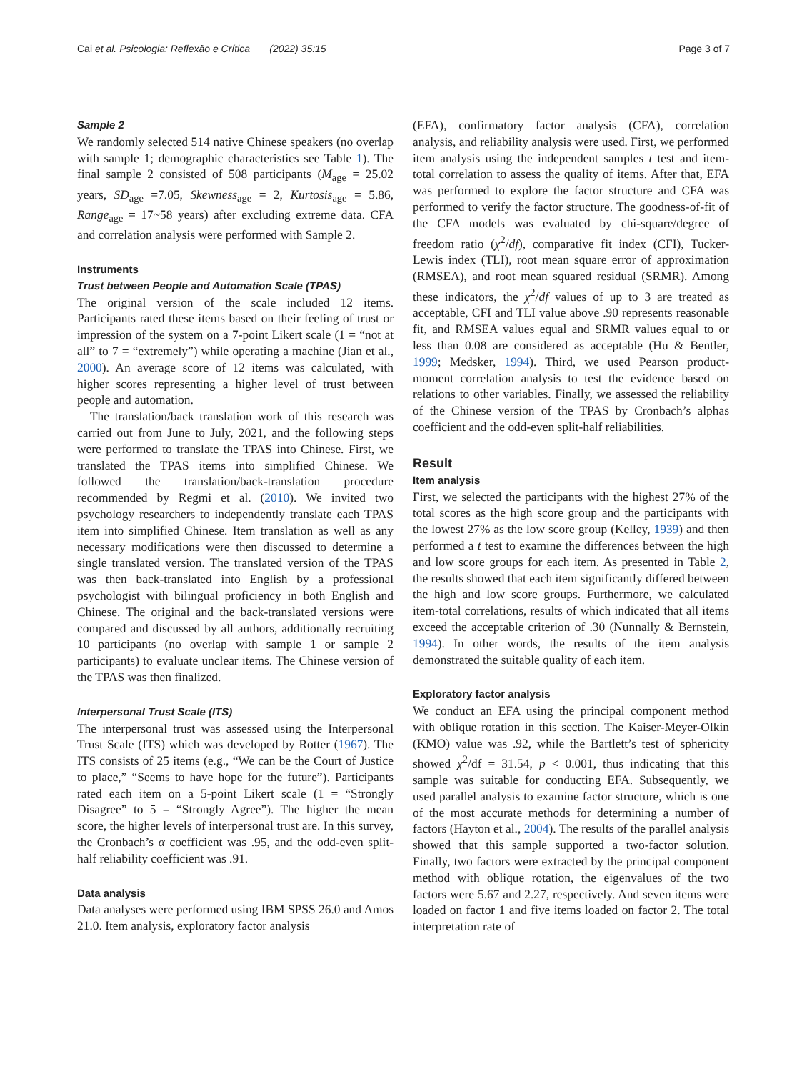Cai et al. Psicologia: Reflexão e Crítica (2022) 35:15 Page 3 of 7
Sample 2
We randomly selected 514 native Chinese speakers (no overlap with sample 1; demographic characteristics see Table 1). The final sample 2 consisted of 508 participants (M<sub>age</sub> = 25.02 years, SD<sub>age</sub> =7.05, Skewness<sub>age</sub> = 2, Kurtosis<sub>age</sub> = 5.86, Range<sub>age</sub> = 17~58 years) after excluding extreme data. CFA and correlation analysis were performed with Sample 2.
Instruments
Trust between People and Automation Scale (TPAS)
The original version of the scale included 12 items. Participants rated these items based on their feeling of trust or impression of the system on a 7-point Likert scale (1 = “not at all” to 7 = “extremely”) while operating a machine (Jian et al., 2000). An average score of 12 items was calculated, with higher scores representing a higher level of trust between people and automation.
The translation/back translation work of this research was carried out from June to July, 2021, and the following steps were performed to translate the TPAS into Chinese. First, we translated the TPAS items into simplified Chinese. We followed the translation/back-translation procedure recommended by Regmi et al. (2010). We invited two psychology researchers to independently translate each TPAS item into simplified Chinese. Item translation as well as any necessary modifications were then discussed to determine a single translated version. The translated version of the TPAS was then back-translated into English by a professional psychologist with bilingual proficiency in both English and Chinese. The original and the back-translated versions were compared and discussed by all authors, additionally recruiting 10 participants (no overlap with sample 1 or sample 2 participants) to evaluate unclear items. The Chinese version of the TPAS was then finalized.
Interpersonal Trust Scale (ITS)
The interpersonal trust was assessed using the Interpersonal Trust Scale (ITS) which was developed by Rotter (1967). The ITS consists of 25 items (e.g., “We can be the Court of Justice to place,” “Seems to have hope for the future”). Participants rated each item on a 5-point Likert scale (1 = “Strongly Disagree” to 5 = “Strongly Agree”). The higher the mean score, the higher levels of interpersonal trust are. In this survey, the Cronbach’s α coefficient was .95, and the odd-even split-half reliability coefficient was .91.
Data analysis
Data analyses were performed using IBM SPSS 26.0 and Amos 21.0. Item analysis, exploratory factor analysis
(EFA), confirmatory factor analysis (CFA), correlation analysis, and reliability analysis were used. First, we performed item analysis using the independent samples t test and item-total correlation to assess the quality of items. After that, EFA was performed to explore the factor structure and CFA was performed to verify the factor structure. The goodness-of-fit of the CFA models was evaluated by chi-square/degree of freedom ratio (χ<sup>2</sup>/df), comparative fit index (CFI), Tucker-Lewis index (TLI), root mean square error of approximation (RMSEA), and root mean squared residual (SRMR). Among these indicators, the χ<sup>2</sup>/df values of up to 3 are treated as acceptable, CFI and TLI value above .90 represents reasonable fit, and RMSEA values equal and SRMR values equal to or less than 0.08 are considered as acceptable (Hu & Bentler, 1999; Medsker, 1994). Third, we used Pearson product-moment correlation analysis to test the evidence based on relations to other variables. Finally, we assessed the reliability of the Chinese version of the TPAS by Cronbach’s alphas coefficient and the odd-even split-half reliabilities.
Result
Item analysis
First, we selected the participants with the highest 27% of the total scores as the high score group and the participants with the lowest 27% as the low score group (Kelley, 1939) and then performed a t test to examine the differences between the high and low score groups for each item. As presented in Table 2, the results showed that each item significantly differed between the high and low score groups. Furthermore, we calculated item-total correlations, results of which indicated that all items exceed the acceptable criterion of .30 (Nunnally & Bernstein, 1994). In other words, the results of the item analysis demonstrated the suitable quality of each item.
Exploratory factor analysis
We conduct an EFA using the principal component method with oblique rotation in this section. The Kaiser-Meyer-Olkin (KMO) value was .92, while the Bartlett’s test of sphericity showed χ<sup>2</sup>/df = 31.54, p < 0.001, thus indicating that this sample was suitable for conducting EFA. Subsequently, we used parallel analysis to examine factor structure, which is one of the most accurate methods for determining a number of factors (Hayton et al., 2004). The results of the parallel analysis showed that this sample supported a two-factor solution. Finally, two factors were extracted by the principal component method with oblique rotation, the eigenvalues of the two factors were 5.67 and 2.27, respectively. And seven items were loaded on factor 1 and five items loaded on factor 2. The total interpretation rate of